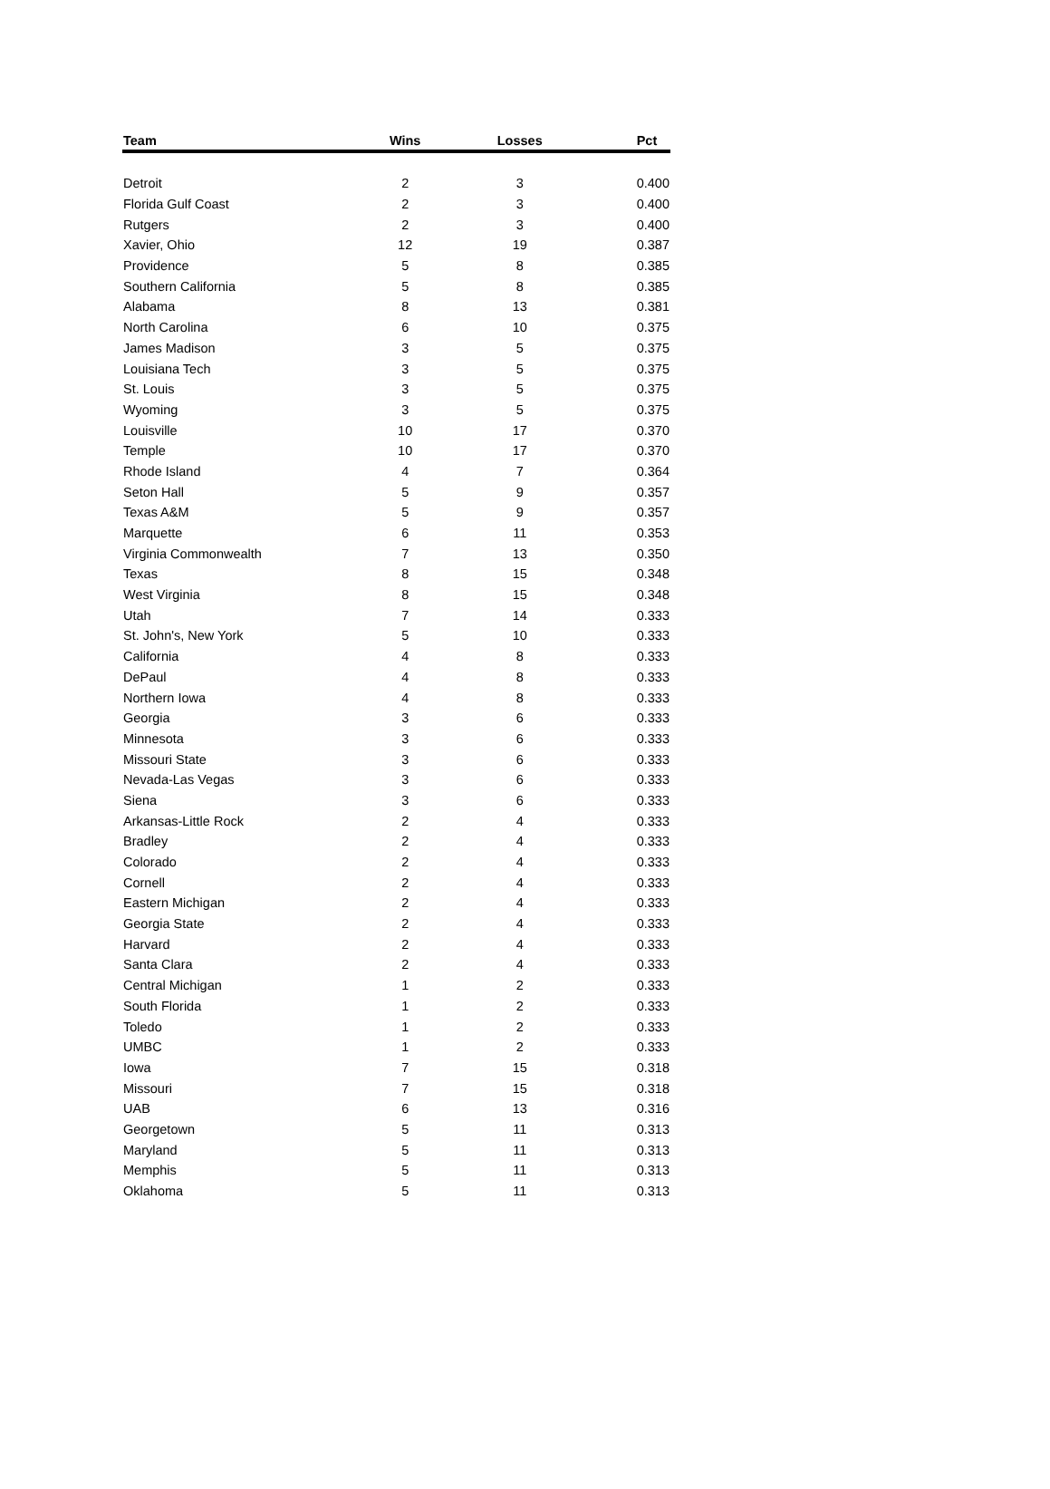| Team | Wins | Losses | Pct |
| --- | --- | --- | --- |
| Detroit | 2 | 3 | 0.400 |
| Florida Gulf Coast | 2 | 3 | 0.400 |
| Rutgers | 2 | 3 | 0.400 |
| Xavier, Ohio | 12 | 19 | 0.387 |
| Providence | 5 | 8 | 0.385 |
| Southern California | 5 | 8 | 0.385 |
| Alabama | 8 | 13 | 0.381 |
| North Carolina | 6 | 10 | 0.375 |
| James Madison | 3 | 5 | 0.375 |
| Louisiana Tech | 3 | 5 | 0.375 |
| St. Louis | 3 | 5 | 0.375 |
| Wyoming | 3 | 5 | 0.375 |
| Louisville | 10 | 17 | 0.370 |
| Temple | 10 | 17 | 0.370 |
| Rhode Island | 4 | 7 | 0.364 |
| Seton Hall | 5 | 9 | 0.357 |
| Texas A&M | 5 | 9 | 0.357 |
| Marquette | 6 | 11 | 0.353 |
| Virginia Commonwealth | 7 | 13 | 0.350 |
| Texas | 8 | 15 | 0.348 |
| West Virginia | 8 | 15 | 0.348 |
| Utah | 7 | 14 | 0.333 |
| St. John's, New York | 5 | 10 | 0.333 |
| California | 4 | 8 | 0.333 |
| DePaul | 4 | 8 | 0.333 |
| Northern Iowa | 4 | 8 | 0.333 |
| Georgia | 3 | 6 | 0.333 |
| Minnesota | 3 | 6 | 0.333 |
| Missouri State | 3 | 6 | 0.333 |
| Nevada-Las Vegas | 3 | 6 | 0.333 |
| Siena | 3 | 6 | 0.333 |
| Arkansas-Little Rock | 2 | 4 | 0.333 |
| Bradley | 2 | 4 | 0.333 |
| Colorado | 2 | 4 | 0.333 |
| Cornell | 2 | 4 | 0.333 |
| Eastern Michigan | 2 | 4 | 0.333 |
| Georgia State | 2 | 4 | 0.333 |
| Harvard | 2 | 4 | 0.333 |
| Santa Clara | 2 | 4 | 0.333 |
| Central Michigan | 1 | 2 | 0.333 |
| South Florida | 1 | 2 | 0.333 |
| Toledo | 1 | 2 | 0.333 |
| UMBC | 1 | 2 | 0.333 |
| Iowa | 7 | 15 | 0.318 |
| Missouri | 7 | 15 | 0.318 |
| UAB | 6 | 13 | 0.316 |
| Georgetown | 5 | 11 | 0.313 |
| Maryland | 5 | 11 | 0.313 |
| Memphis | 5 | 11 | 0.313 |
| Oklahoma | 5 | 11 | 0.313 |